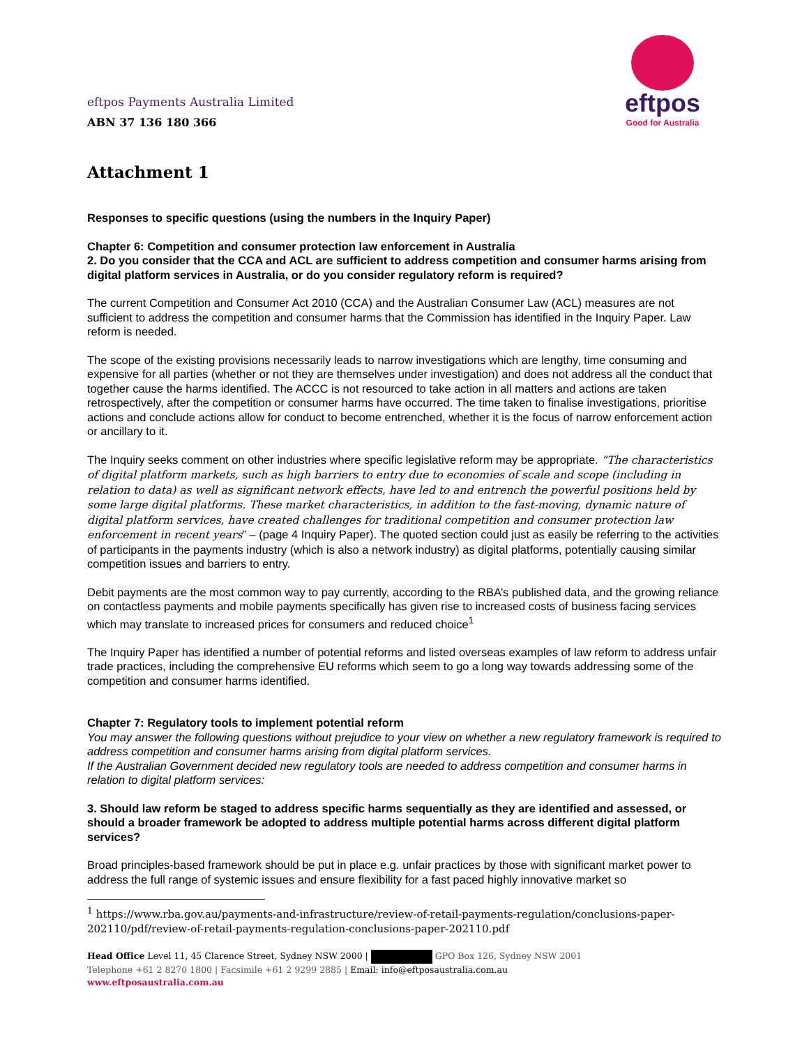eftpos Payments Australia Limited
ABN 37 136 180 366
eftpos
Good for Australia
Attachment 1
Responses to specific questions (using the numbers in the Inquiry Paper)
Chapter 6: Competition and consumer protection law enforcement in Australia
2. Do you consider that the CCA and ACL are sufficient to address competition and consumer harms arising from digital platform services in Australia, or do you consider regulatory reform is required?
The current Competition and Consumer Act 2010 (CCA) and the Australian Consumer Law (ACL) measures are not sufficient to address the competition and consumer harms that the Commission has identified in the Inquiry Paper. Law reform is needed.
The scope of the existing provisions necessarily leads to narrow investigations which are lengthy, time consuming and expensive for all parties (whether or not they are themselves under investigation) and does not address all the conduct that together cause the harms identified. The ACCC is not resourced to take action in all matters and actions are taken retrospectively, after the competition or consumer harms have occurred. The time taken to finalise investigations, prioritise actions and conclude actions allow for conduct to become entrenched, whether it is the focus of narrow enforcement action or ancillary to it.
The Inquiry seeks comment on other industries where specific legislative reform may be appropriate. “The characteristics of digital platform markets, such as high barriers to entry due to economies of scale and scope (including in relation to data) as well as significant network effects, have led to and entrench the powerful positions held by some large digital platforms. These market characteristics, in addition to the fast-moving, dynamic nature of digital platform services, have created challenges for traditional competition and consumer protection law enforcement in recent years” – (page 4 Inquiry Paper). The quoted section could just as easily be referring to the activities of participants in the payments industry (which is also a network industry) as digital platforms, potentially causing similar competition issues and barriers to entry.
Debit payments are the most common way to pay currently, according to the RBA’s published data, and the growing reliance on contactless payments and mobile payments specifically has given rise to increased costs of business facing services which may translate to increased prices for consumers and reduced choice<sup>1</sup>
The Inquiry Paper has identified a number of potential reforms and listed overseas examples of law reform to address unfair trade practices, including the comprehensive EU reforms which seem to go a long way towards addressing some of the competition and consumer harms identified.
Chapter 7: Regulatory tools to implement potential reform
You may answer the following questions without prejudice to your view on whether a new regulatory framework is required to address competition and consumer harms arising from digital platform services.
If the Australian Government decided new regulatory tools are needed to address competition and consumer harms in relation to digital platform services:
3. Should law reform be staged to address specific harms sequentially as they are identified and assessed, or should a broader framework be adopted to address multiple potential harms across different digital platform services?
Broad principles-based framework should be put in place e.g. unfair practices by those with significant market power to address the full range of systemic issues and ensure flexibility for a fast paced highly innovative market so
<sup>1</sup> https://www.rba.gov.au/payments-and-infrastructure/review-of-retail-payments-regulation/conclusions-paper-202110/pdf/review-of-retail-payments-regulation-conclusions-paper-202110.pdf
Head Office Level 11, 45 Clarence Street, Sydney NSW 2000 | GPO Box 126, Sydney NSW 2001
Telephone +61 2 8270 1800 | Facsimile +61 2 9299 2885 | Email: info@eftposaustralia.com.au
www.eftposaustralia.com.au